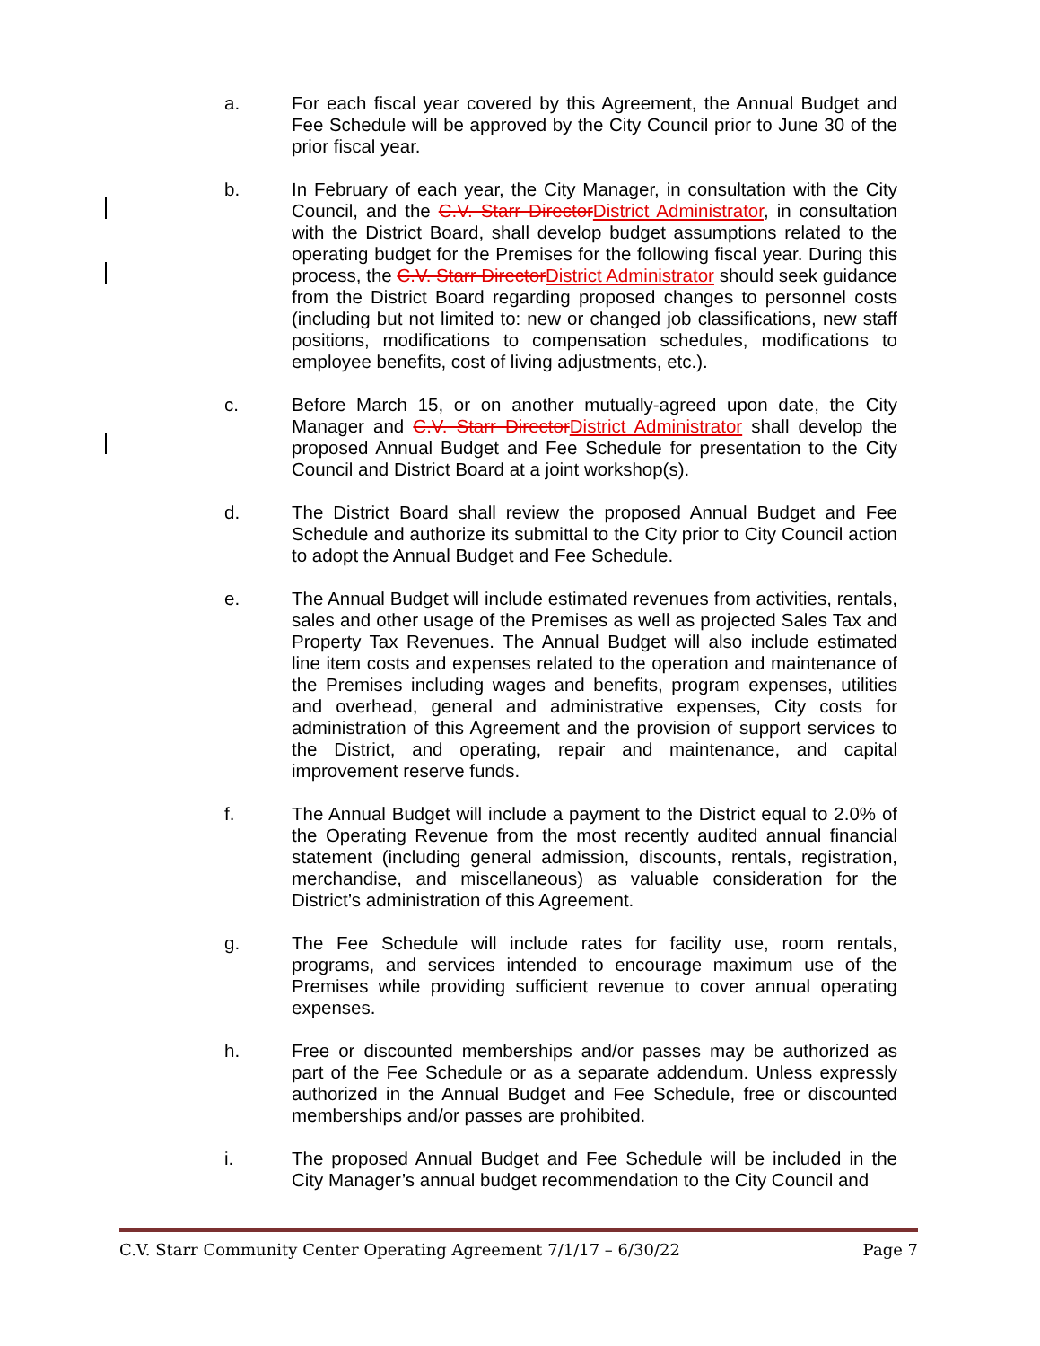a. For each fiscal year covered by this Agreement, the Annual Budget and Fee Schedule will be approved by the City Council prior to June 30 of the prior fiscal year.
b. In February of each year, the City Manager, in consultation with the City Council, and the C.V. Starr DirectorDistrict Administrator, in consultation with the District Board, shall develop budget assumptions related to the operating budget for the Premises for the following fiscal year. During this process, the C.V. Starr DirectorDistrict Administrator should seek guidance from the District Board regarding proposed changes to personnel costs (including but not limited to: new or changed job classifications, new staff positions, modifications to compensation schedules, modifications to employee benefits, cost of living adjustments, etc.).
c. Before March 15, or on another mutually-agreed upon date, the City Manager and C.V. Starr DirectorDistrict Administrator shall develop the proposed Annual Budget and Fee Schedule for presentation to the City Council and District Board at a joint workshop(s).
d. The District Board shall review the proposed Annual Budget and Fee Schedule and authorize its submittal to the City prior to City Council action to adopt the Annual Budget and Fee Schedule.
e. The Annual Budget will include estimated revenues from activities, rentals, sales and other usage of the Premises as well as projected Sales Tax and Property Tax Revenues. The Annual Budget will also include estimated line item costs and expenses related to the operation and maintenance of the Premises including wages and benefits, program expenses, utilities and overhead, general and administrative expenses, City costs for administration of this Agreement and the provision of support services to the District, and operating, repair and maintenance, and capital improvement reserve funds.
f. The Annual Budget will include a payment to the District equal to 2.0% of the Operating Revenue from the most recently audited annual financial statement (including general admission, discounts, rentals, registration, merchandise, and miscellaneous) as valuable consideration for the District’s administration of this Agreement.
g. The Fee Schedule will include rates for facility use, room rentals, programs, and services intended to encourage maximum use of the Premises while providing sufficient revenue to cover annual operating expenses.
h. Free or discounted memberships and/or passes may be authorized as part of the Fee Schedule or as a separate addendum. Unless expressly authorized in the Annual Budget and Fee Schedule, free or discounted memberships and/or passes are prohibited.
i. The proposed Annual Budget and Fee Schedule will be included in the City Manager’s annual budget recommendation to the City Council and
C.V. Starr Community Center Operating Agreement 7/1/17 – 6/30/22 Page 7